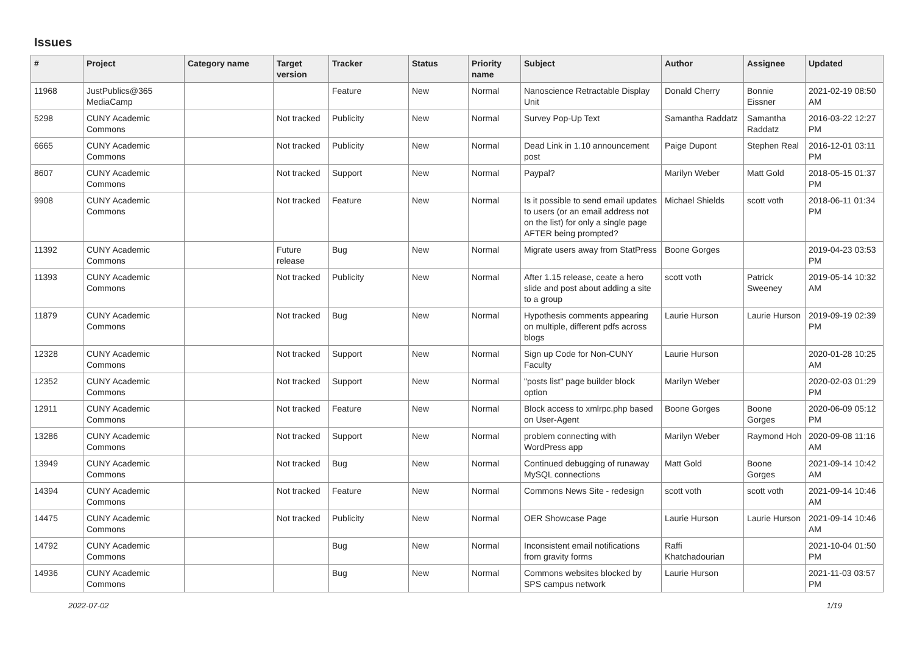Issues
| # | Project | Category name | Target version | Tracker | Status | Priority name | Subject | Author | Assignee | Updated |
| --- | --- | --- | --- | --- | --- | --- | --- | --- | --- | --- |
| 11968 | JustPublics@365 MediaCamp | | | Feature | New | Normal | Nanoscience Retractable Display Unit | Donald Cherry | Bonnie Eissner | 2021-02-19 08:50 AM |
| 5298 | CUNY Academic Commons | | Not tracked | Publicity | New | Normal | Survey Pop-Up Text | Samantha Raddatz | Samantha Raddatz | 2016-03-22 12:27 PM |
| 6665 | CUNY Academic Commons | | Not tracked | Publicity | New | Normal | Dead Link in 1.10 announcement post | Paige Dupont | Stephen Real | 2016-12-01 03:11 PM |
| 8607 | CUNY Academic Commons | | Not tracked | Support | New | Normal | Paypal? | Marilyn Weber | Matt Gold | 2018-05-15 01:37 PM |
| 9908 | CUNY Academic Commons | | Not tracked | Feature | New | Normal | Is it possible to send email updates to users (or an email address not on the list) for only a single page AFTER being prompted? | Michael Shields | scott voth | 2018-06-11 01:34 PM |
| 11392 | CUNY Academic Commons | | Future release | Bug | New | Normal | Migrate users away from StatPress | Boone Gorges | | 2019-04-23 03:53 PM |
| 11393 | CUNY Academic Commons | | Not tracked | Publicity | New | Normal | After 1.15 release, ceate a hero slide and post about adding a site to a group | scott voth | Patrick Sweeney | 2019-05-14 10:32 AM |
| 11879 | CUNY Academic Commons | | Not tracked | Bug | New | Normal | Hypothesis comments appearing on multiple, different pdfs across blogs | Laurie Hurson | Laurie Hurson | 2019-09-19 02:39 PM |
| 12328 | CUNY Academic Commons | | Not tracked | Support | New | Normal | Sign up Code for Non-CUNY Faculty | Laurie Hurson | | 2020-01-28 10:25 AM |
| 12352 | CUNY Academic Commons | | Not tracked | Support | New | Normal | "posts list" page builder block option | Marilyn Weber | | 2020-02-03 01:29 PM |
| 12911 | CUNY Academic Commons | | Not tracked | Feature | New | Normal | Block access to xmlrpc.php based on User-Agent | Boone Gorges | Boone Gorges | 2020-06-09 05:12 PM |
| 13286 | CUNY Academic Commons | | Not tracked | Support | New | Normal | problem connecting with WordPress app | Marilyn Weber | Raymond Hoh | 2020-09-08 11:16 AM |
| 13949 | CUNY Academic Commons | | Not tracked | Bug | New | Normal | Continued debugging of runaway MySQL connections | Matt Gold | Boone Gorges | 2021-09-14 10:42 AM |
| 14394 | CUNY Academic Commons | | Not tracked | Feature | New | Normal | Commons News Site - redesign | scott voth | scott voth | 2021-09-14 10:46 AM |
| 14475 | CUNY Academic Commons | | Not tracked | Publicity | New | Normal | OER Showcase Page | Laurie Hurson | Laurie Hurson | 2021-09-14 10:46 AM |
| 14792 | CUNY Academic Commons | | | Bug | New | Normal | Inconsistent email notifications from gravity forms | Raffi Khatchadourian | | 2021-10-04 01:50 PM |
| 14936 | CUNY Academic Commons | | | Bug | New | Normal | Commons websites blocked by SPS campus network | Laurie Hurson | | 2021-11-03 03:57 PM |
2022-07-02 1/19